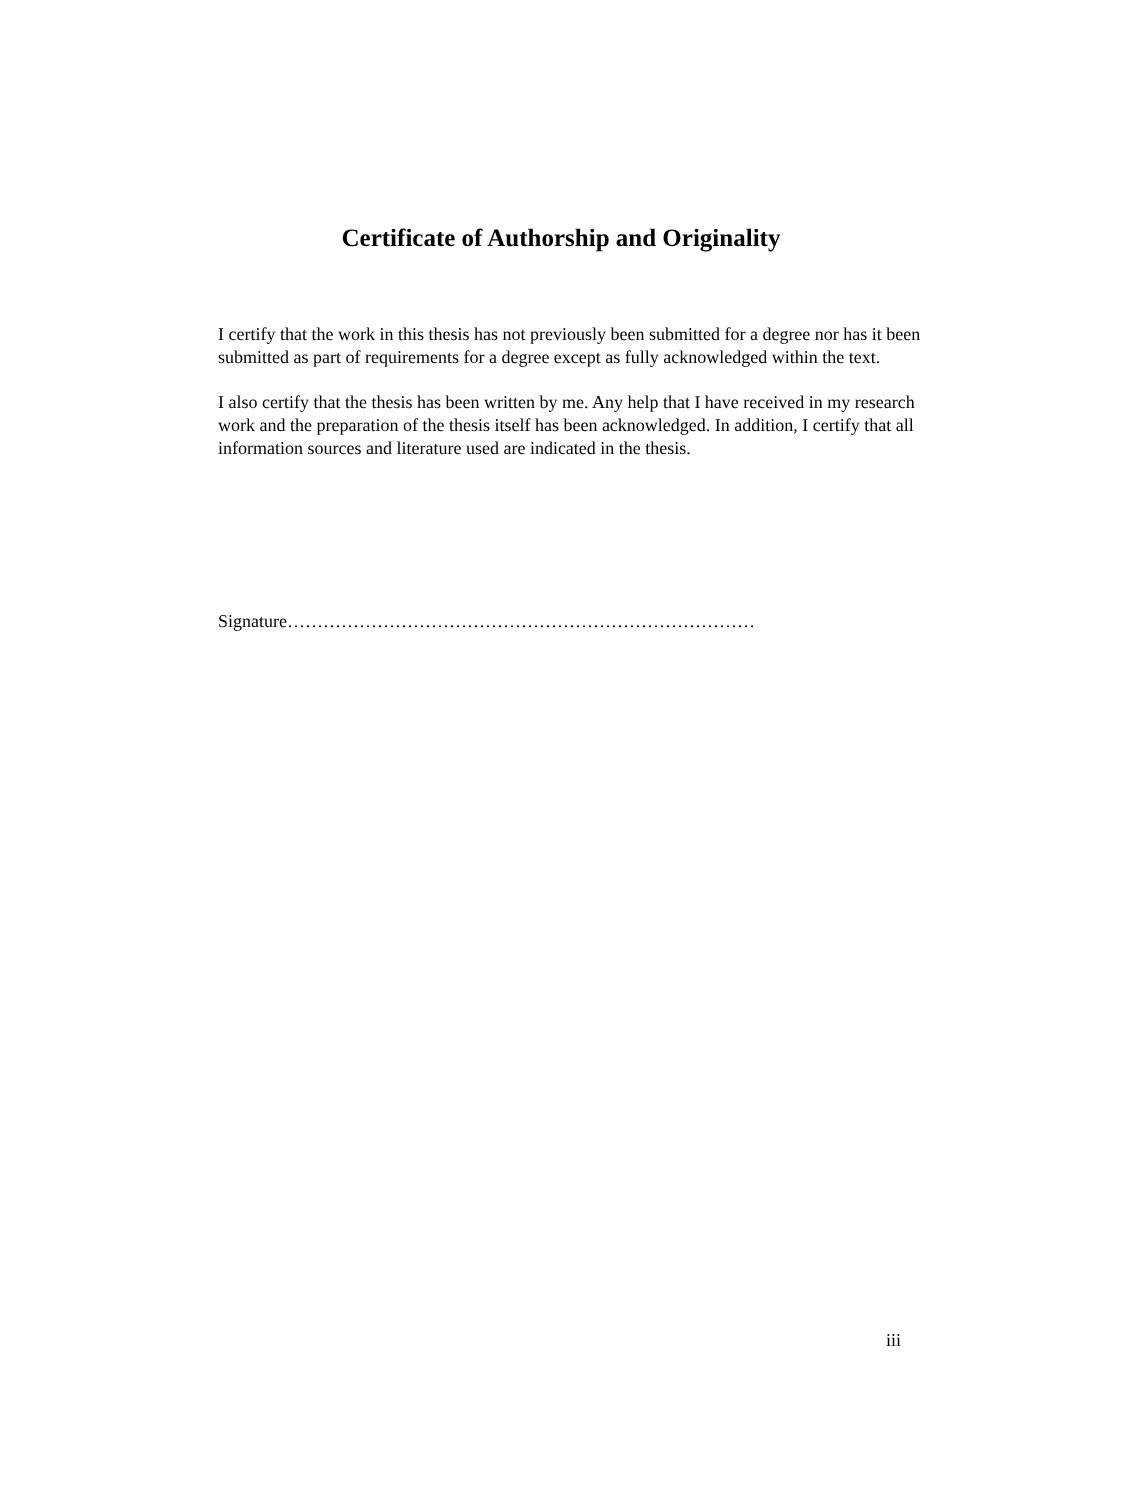Certificate of Authorship and Originality
I certify that the work in this thesis has not previously been submitted for a degree nor has it been submitted as part of requirements for a degree except as fully acknowledged within the text.
I also certify that the thesis has been written by me. Any help that I have received in my research work and the preparation of the thesis itself has been acknowledged. In addition, I certify that all information sources and literature used are indicated in the thesis.
Signature……………………………………………………………………
iii